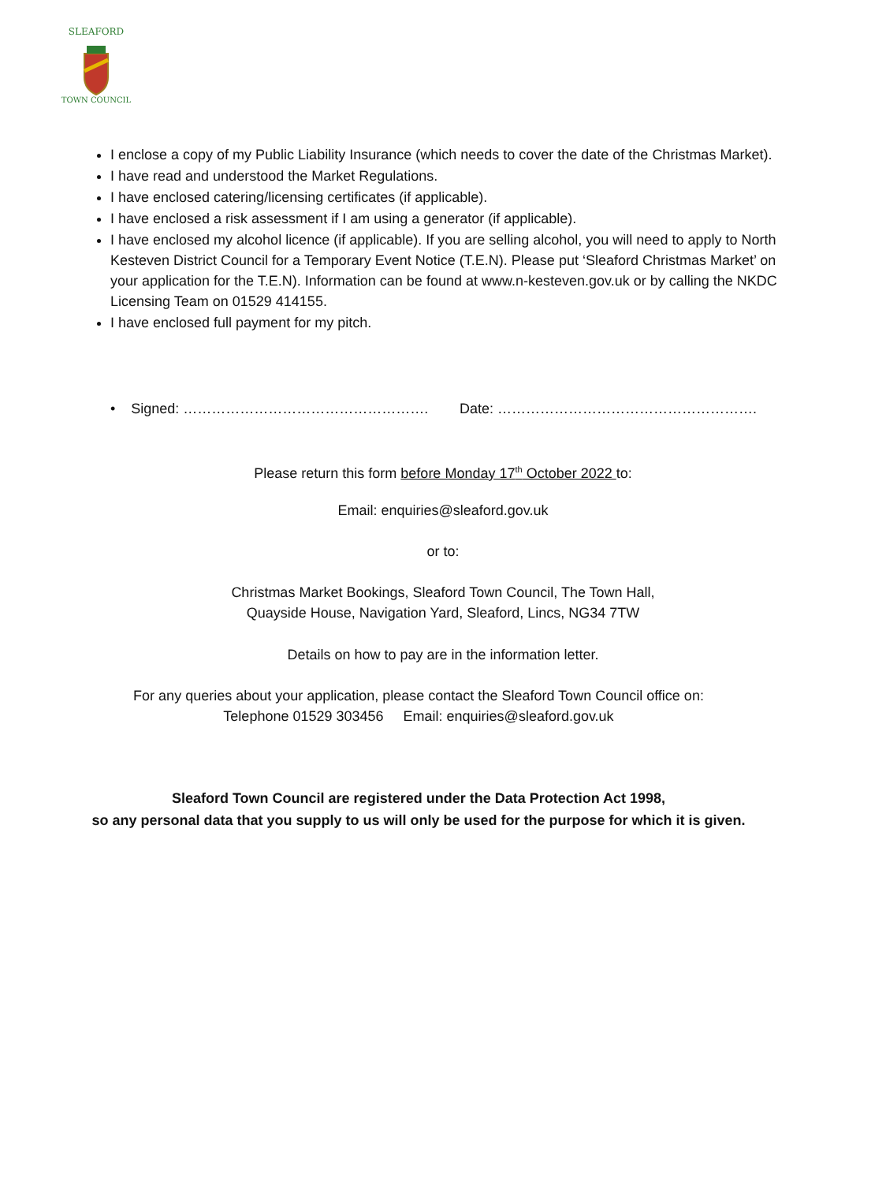SLEAFORD
TOWN COUNCIL
I enclose a copy of my Public Liability Insurance (which needs to cover the date of the Christmas Market).
I have read and understood the Market Regulations.
I have enclosed catering/licensing certificates (if applicable).
I have enclosed a risk assessment if I am using a generator (if applicable).
I have enclosed my alcohol licence (if applicable). If you are selling alcohol, you will need to apply to North Kesteven District Council for a Temporary Event Notice (T.E.N). Please put ‘Sleaford Christmas Market’ on your application for the T.E.N). Information can be found at www.n-kesteven.gov.uk or by calling the NKDC Licensing Team on 01529 414155.
I have enclosed full payment for my pitch.
• Signed: ……………………………………………. Date: ……………………………………………….
Please return this form before Monday 17<sup>th</sup> October 2022 to:
Email: enquiries@sleaford.gov.uk
or to:
Christmas Market Bookings, Sleaford Town Council, The Town Hall,
Quayside House, Navigation Yard, Sleaford, Lincs, NG34 7TW
Details on how to pay are in the information letter.
For any queries about your application, please contact the Sleaford Town Council office on:
Telephone 01529 303456 Email: enquiries@sleaford.gov.uk
Sleaford Town Council are registered under the Data Protection Act 1998,
so any personal data that you supply to us will only be used for the purpose for which it is given.